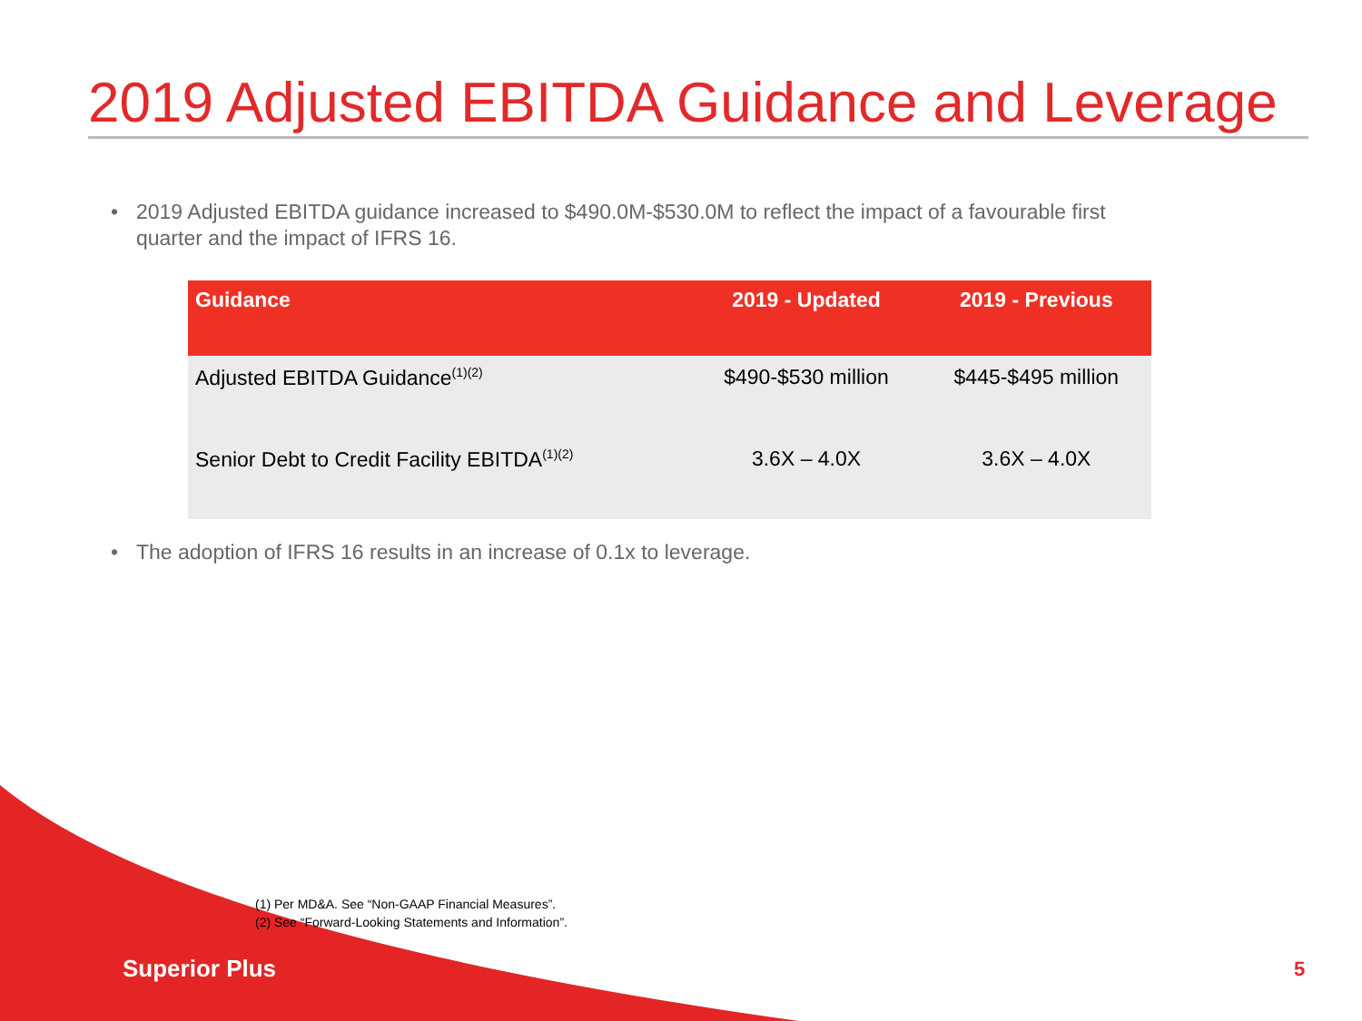2019 Adjusted EBITDA Guidance and Leverage
• 2019 Adjusted EBITDA guidance increased to $490.0M-$530.0M to reflect the impact of a favourable first
quarter and the impact of IFRS 16.
| Guidance | 2019 - Updated | 2019 - Previous |
| --- | --- | --- |
| Adjusted EBITDA Guidance<sup>(1)(2)</sup> | $490-$530 million | $445-$495 million |
| Senior Debt to Credit Facility EBITDA<sup>(1)(2)</sup> | 3.6X – 4.0X | 3.6X – 4.0X |
• The adoption of IFRS 16 results in an increase of 0.1x to leverage.
(1) Per MD&A. See “Non-GAAP Financial Measures”.
(2) See “Forward-Looking Statements and Information”.
Superior Plus 5